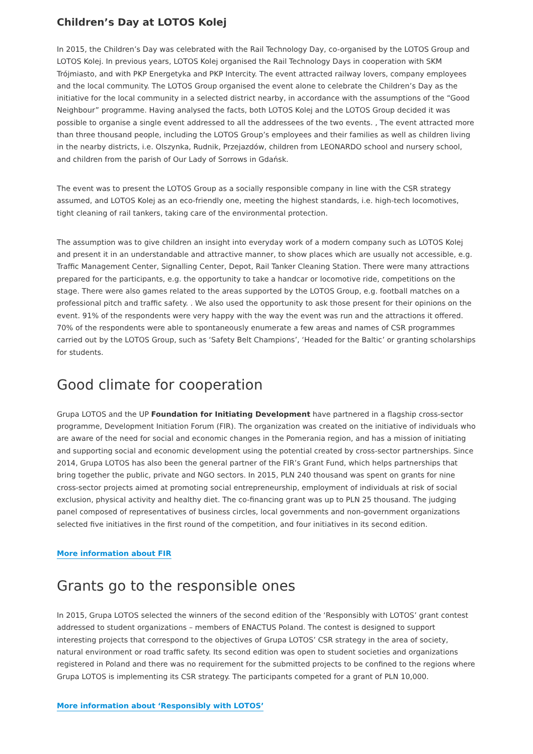Children’s Day at LOTOS Kolej
In 2015, the Children’s Day was celebrated with the Rail Technology Day, co-organised by the LOTOS Group and LOTOS Kolej. In previous years, LOTOS Kolej organised the Rail Technology Days in cooperation with SKM Trójmiasto, and with PKP Energetyka and PKP Intercity. The event attracted railway lovers, company employees and the local community. The LOTOS Group organised the event alone to celebrate the Children’s Day as the initiative for the local community in a selected district nearby, in accordance with the assumptions of the “Good Neighbour” programme. Having analysed the facts, both LOTOS Kolej and the LOTOS Group decided it was possible to organise a single event addressed to all the addressees of the two events. , The event attracted more than three thousand people, including the LOTOS Group’s employees and their families as well as children living in the nearby districts, i.e. Olszynka, Rudnik, Przejazdów, children from LEONARDO school and nursery school, and children from the parish of Our Lady of Sorrows in Gdańsk.
The event was to present the LOTOS Group as a socially responsible company in line with the CSR strategy assumed, and LOTOS Kolej as an eco-friendly one, meeting the highest standards, i.e. high-tech locomotives, tight cleaning of rail tankers, taking care of the environmental protection.
The assumption was to give children an insight into everyday work of a modern company such as LOTOS Kolej and present it in an understandable and attractive manner, to show places which are usually not accessible, e.g. Traffic Management Center, Signalling Center, Depot, Rail Tanker Cleaning Station. There were many attractions prepared for the participants, e.g. the opportunity to take a handcar or locomotive ride, competitions on the stage. There were also games related to the areas supported by the LOTOS Group, e.g. football matches on a professional pitch and traffic safety. . We also used the opportunity to ask those present for their opinions on the event. 91% of the respondents were very happy with the way the event was run and the attractions it offered. 70% of the respondents were able to spontaneously enumerate a few areas and names of CSR programmes carried out by the LOTOS Group, such as ‘Safety Belt Champions’, ‘Headed for the Baltic’ or granting scholarships for students.
Good climate for cooperation
Grupa LOTOS and the UP Foundation for Initiating Development have partnered in a flagship cross-sector programme, Development Initiation Forum (FIR). The organization was created on the initiative of individuals who are aware of the need for social and economic changes in the Pomerania region, and has a mission of initiating and supporting social and economic development using the potential created by cross-sector partnerships. Since 2014, Grupa LOTOS has also been the general partner of the FIR’s Grant Fund, which helps partnerships that bring together the public, private and NGO sectors. In 2015, PLN 240 thousand was spent on grants for nine cross-sector projects aimed at promoting social entrepreneurship, employment of individuals at risk of social exclusion, physical activity and healthy diet. The co-financing grant was up to PLN 25 thousand. The judging panel composed of representatives of business circles, local governments and non-government organizations selected five initiatives in the first round of the competition, and four initiatives in its second edition.
More information about FIR
Grants go to the responsible ones
In 2015, Grupa LOTOS selected the winners of the second edition of the ‘Responsibly with LOTOS’ grant contest addressed to student organizations – members of ENACTUS Poland. The contest is designed to support interesting projects that correspond to the objectives of Grupa LOTOS’ CSR strategy in the area of society, natural environment or road traffic safety. Its second edition was open to student societies and organizations registered in Poland and there was no requirement for the submitted projects to be confined to the regions where Grupa LOTOS is implementing its CSR strategy. The participants competed for a grant of PLN 10,000.
More information about ‘Responsibly with LOTOS’